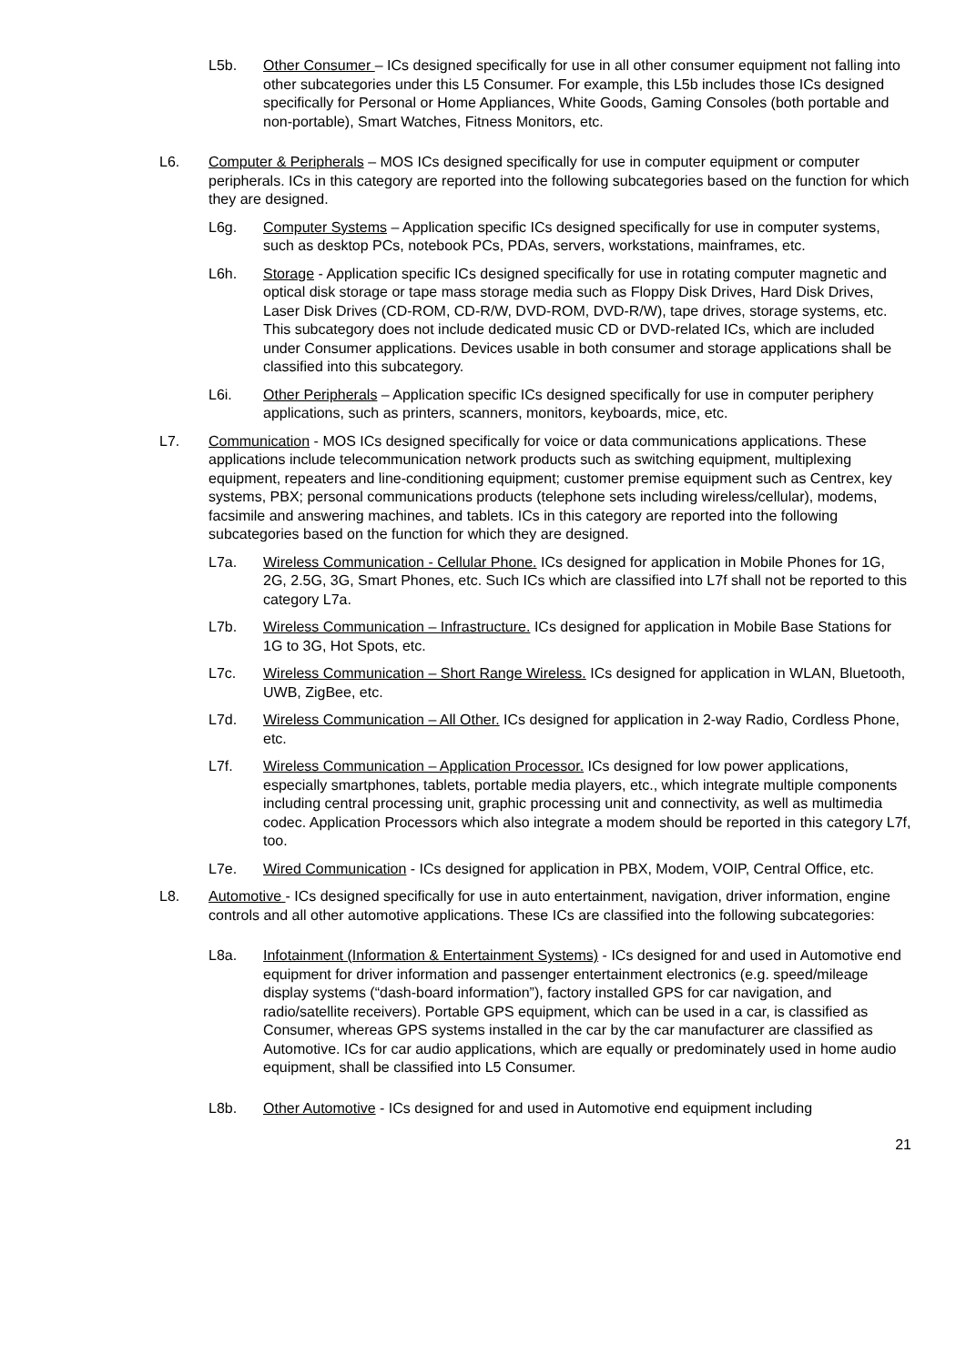L5b. Other Consumer – ICs designed specifically for use in all other consumer equipment not falling into other subcategories under this L5 Consumer. For example, this L5b includes those ICs designed specifically for Personal or Home Appliances, White Goods, Gaming Consoles (both portable and non-portable), Smart Watches, Fitness Monitors, etc.
L6. Computer & Peripherals – MOS ICs designed specifically for use in computer equipment or computer peripherals. ICs in this category are reported into the following subcategories based on the function for which they are designed.
L6g. Computer Systems – Application specific ICs designed specifically for use in computer systems, such as desktop PCs, notebook PCs, PDAs, servers, workstations, mainframes, etc.
L6h. Storage - Application specific ICs designed specifically for use in rotating computer magnetic and optical disk storage or tape mass storage media such as Floppy Disk Drives, Hard Disk Drives, Laser Disk Drives (CD-ROM, CD-R/W, DVD-ROM, DVD-R/W), tape drives, storage systems, etc. This subcategory does not include dedicated music CD or DVD-related ICs, which are included under Consumer applications. Devices usable in both consumer and storage applications shall be classified into this subcategory.
L6i. Other Peripherals – Application specific ICs designed specifically for use in computer periphery applications, such as printers, scanners, monitors, keyboards, mice, etc.
L7. Communication - MOS ICs designed specifically for voice or data communications applications. These applications include telecommunication network products such as switching equipment, multiplexing equipment, repeaters and line-conditioning equipment; customer premise equipment such as Centrex, key systems, PBX; personal communications products (telephone sets including wireless/cellular), modems, facsimile and answering machines, and tablets. ICs in this category are reported into the following subcategories based on the function for which they are designed.
L7a. Wireless Communication - Cellular Phone. ICs designed for application in Mobile Phones for 1G, 2G, 2.5G, 3G, Smart Phones, etc. Such ICs which are classified into L7f shall not be reported to this category L7a.
L7b. Wireless Communication – Infrastructure. ICs designed for application in Mobile Base Stations for 1G to 3G, Hot Spots, etc.
L7c. Wireless Communication – Short Range Wireless. ICs designed for application in WLAN, Bluetooth, UWB, ZigBee, etc.
L7d. Wireless Communication – All Other. ICs designed for application in 2-way Radio, Cordless Phone, etc.
L7f. Wireless Communication – Application Processor. ICs designed for low power applications, especially smartphones, tablets, portable media players, etc., which integrate multiple components including central processing unit, graphic processing unit and connectivity, as well as multimedia codec. Application Processors which also integrate a modem should be reported in this category L7f, too.
L7e. Wired Communication - ICs designed for application in PBX, Modem, VOIP, Central Office, etc.
L8. Automotive - ICs designed specifically for use in auto entertainment, navigation, driver information, engine controls and all other automotive applications. These ICs are classified into the following subcategories:
L8a. Infotainment (Information & Entertainment Systems) - ICs designed for and used in Automotive end equipment for driver information and passenger entertainment electronics (e.g. speed/mileage display systems (“dash-board information”), factory installed GPS for car navigation, and radio/satellite receivers). Portable GPS equipment, which can be used in a car, is classified as Consumer, whereas GPS systems installed in the car by the car manufacturer are classified as Automotive. ICs for car audio applications, which are equally or predominately used in home audio equipment, shall be classified into L5 Consumer.
L8b. Other Automotive - ICs designed for and used in Automotive end equipment including
21